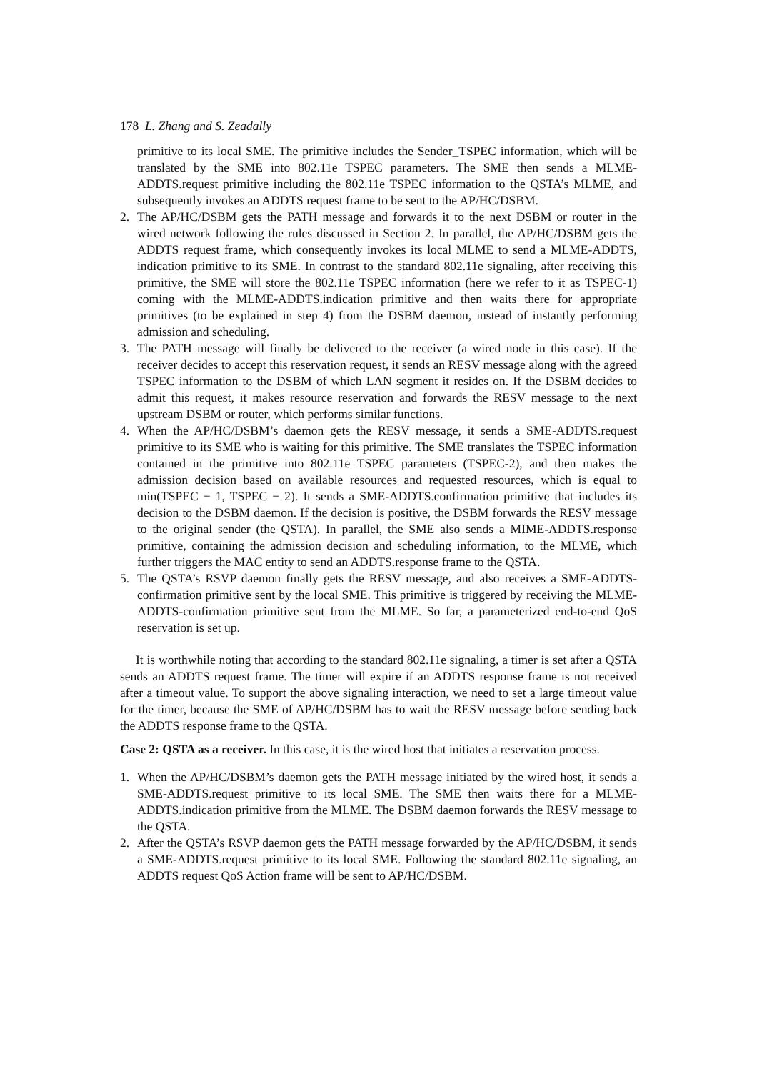178 L. Zhang and S. Zeadally
primitive to its local SME. The primitive includes the Sender_TSPEC information, which will be translated by the SME into 802.11e TSPEC parameters. The SME then sends a MLME-ADDTS.request primitive including the 802.11e TSPEC information to the QSTA’s MLME, and subsequently invokes an ADDTS request frame to be sent to the AP/HC/DSBM.
2. The AP/HC/DSBM gets the PATH message and forwards it to the next DSBM or router in the wired network following the rules discussed in Section 2. In parallel, the AP/HC/DSBM gets the ADDTS request frame, which consequently invokes its local MLME to send a MLME-ADDTS, indication primitive to its SME. In contrast to the standard 802.11e signaling, after receiving this primitive, the SME will store the 802.11e TSPEC information (here we refer to it as TSPEC-1) coming with the MLME-ADDTS.indication primitive and then waits there for appropriate primitives (to be explained in step 4) from the DSBM daemon, instead of instantly performing admission and scheduling.
3. The PATH message will finally be delivered to the receiver (a wired node in this case). If the receiver decides to accept this reservation request, it sends an RESV message along with the agreed TSPEC information to the DSBM of which LAN segment it resides on. If the DSBM decides to admit this request, it makes resource reservation and forwards the RESV message to the next upstream DSBM or router, which performs similar functions.
4. When the AP/HC/DSBM’s daemon gets the RESV message, it sends a SME-ADDTS.request primitive to its SME who is waiting for this primitive. The SME translates the TSPEC information contained in the primitive into 802.11e TSPEC parameters (TSPEC-2), and then makes the admission decision based on available resources and requested resources, which is equal to min(TSPEC − 1, TSPEC − 2). It sends a SME-ADDTS.confirmation primitive that includes its decision to the DSBM daemon. If the decision is positive, the DSBM forwards the RESV message to the original sender (the QSTA). In parallel, the SME also sends a MIME-ADDTS.response primitive, containing the admission decision and scheduling information, to the MLME, which further triggers the MAC entity to send an ADDTS.response frame to the QSTA.
5. The QSTA’s RSVP daemon finally gets the RESV message, and also receives a SME-ADDTS-confirmation primitive sent by the local SME. This primitive is triggered by receiving the MLME-ADDTS-confirmation primitive sent from the MLME. So far, a parameterized end-to-end QoS reservation is set up.
It is worthwhile noting that according to the standard 802.11e signaling, a timer is set after a QSTA sends an ADDTS request frame. The timer will expire if an ADDTS response frame is not received after a timeout value. To support the above signaling interaction, we need to set a large timeout value for the timer, because the SME of AP/HC/DSBM has to wait the RESV message before sending back the ADDTS response frame to the QSTA.
Case 2: QSTA as a receiver. In this case, it is the wired host that initiates a reservation process.
1. When the AP/HC/DSBM’s daemon gets the PATH message initiated by the wired host, it sends a SME-ADDTS.request primitive to its local SME. The SME then waits there for a MLME-ADDTS.indication primitive from the MLME. The DSBM daemon forwards the RESV message to the QSTA.
2. After the QSTA’s RSVP daemon gets the PATH message forwarded by the AP/HC/DSBM, it sends a SME-ADDTS.request primitive to its local SME. Following the standard 802.11e signaling, an ADDTS request QoS Action frame will be sent to AP/HC/DSBM.